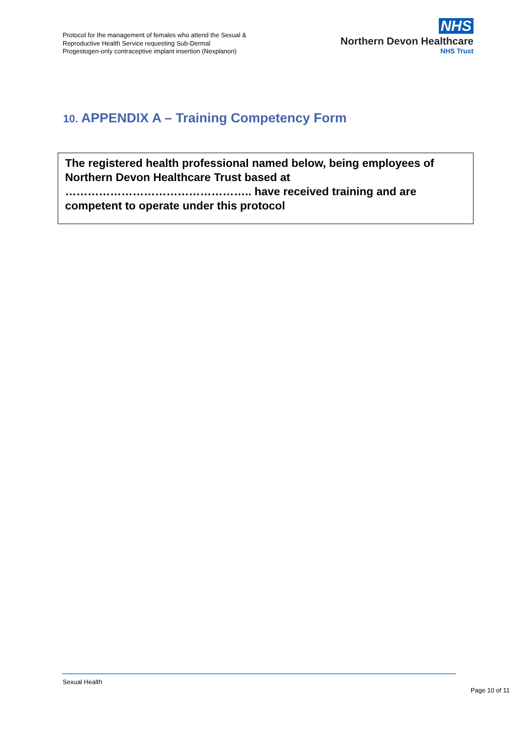Protocol for the management of females who attend the Sexual &
Reproductive Health Service requesting Sub-Dermal
Progestogen-only contraceptive implant insertion (Nexplanon)
NHS
Northern Devon Healthcare
NHS Trust
10. APPENDIX A – Training Competency Form
The registered health professional named below, being employees of Northern Devon Healthcare Trust based at ………………………………………….. have received training and are competent to operate under this protocol
Sexual Health
Page 10 of 11